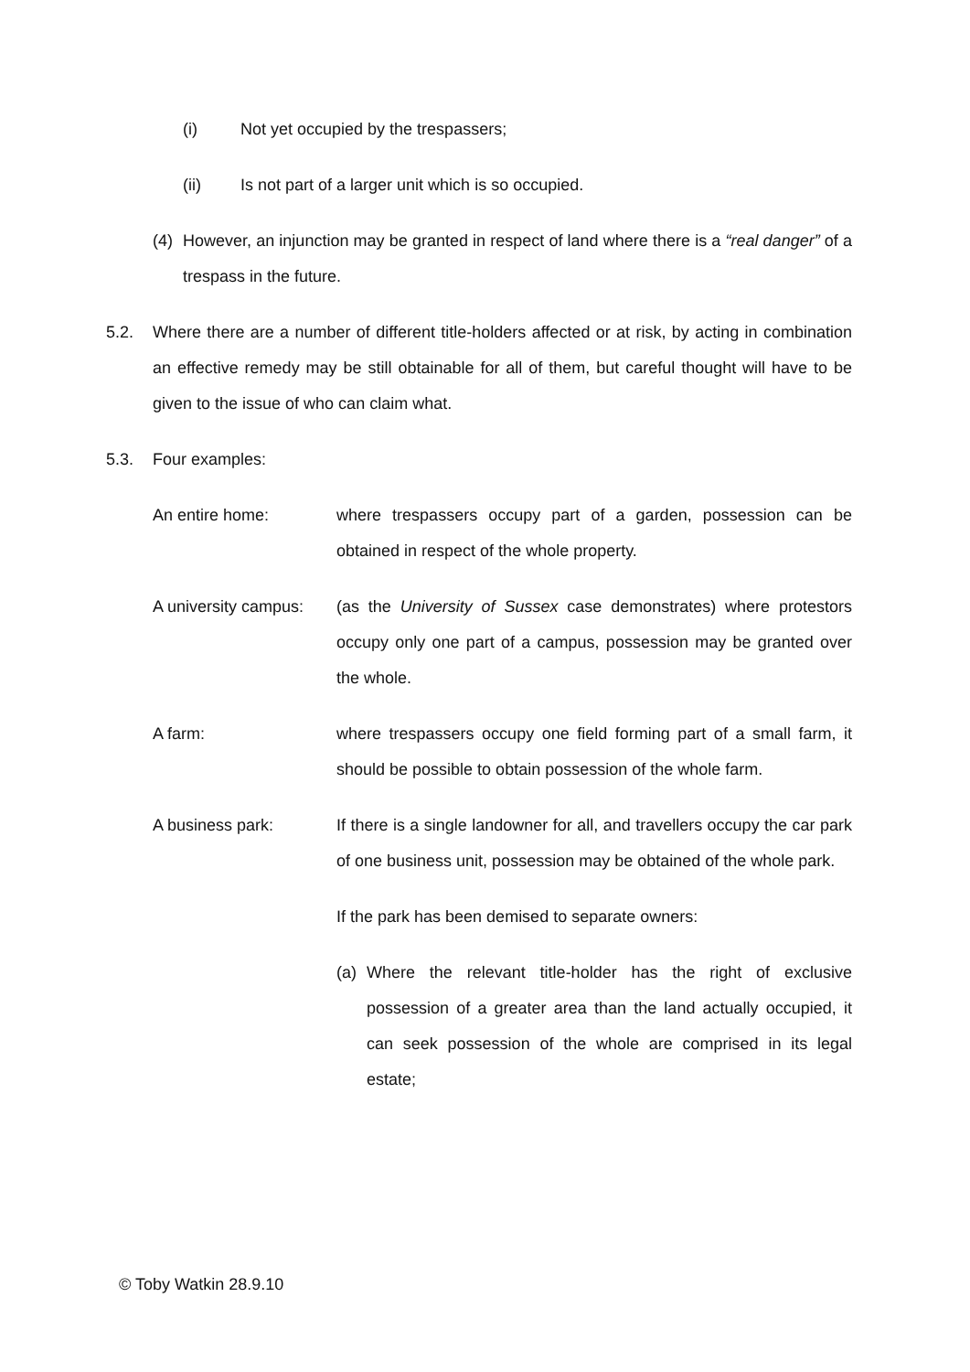(i) Not yet occupied by the trespassers;
(ii) Is not part of a larger unit which is so occupied.
(4) However, an injunction may be granted in respect of land where there is a “real danger” of a trespass in the future.
5.2. Where there are a number of different title-holders affected or at risk, by acting in combination an effective remedy may be still obtainable for all of them, but careful thought will have to be given to the issue of who can claim what.
5.3. Four examples:
An entire home: where trespassers occupy part of a garden, possession can be obtained in respect of the whole property.
A university campus:
(as the University of Sussex case demonstrates) where protestors occupy only one part of a campus, possession may be granted over the whole.
A farm: where trespassers occupy one field forming part of a small farm, it should be possible to obtain possession of the whole farm.
A business park: If there is a single landowner for all, and travellers occupy the car park of one business unit, possession may be obtained of the whole park.
If the park has been demised to separate owners:
(a) Where the relevant title-holder has the right of exclusive possession of a greater area than the land actually occupied, it can seek possession of the whole are comprised in its legal estate;
© Toby Watkin 28.9.10